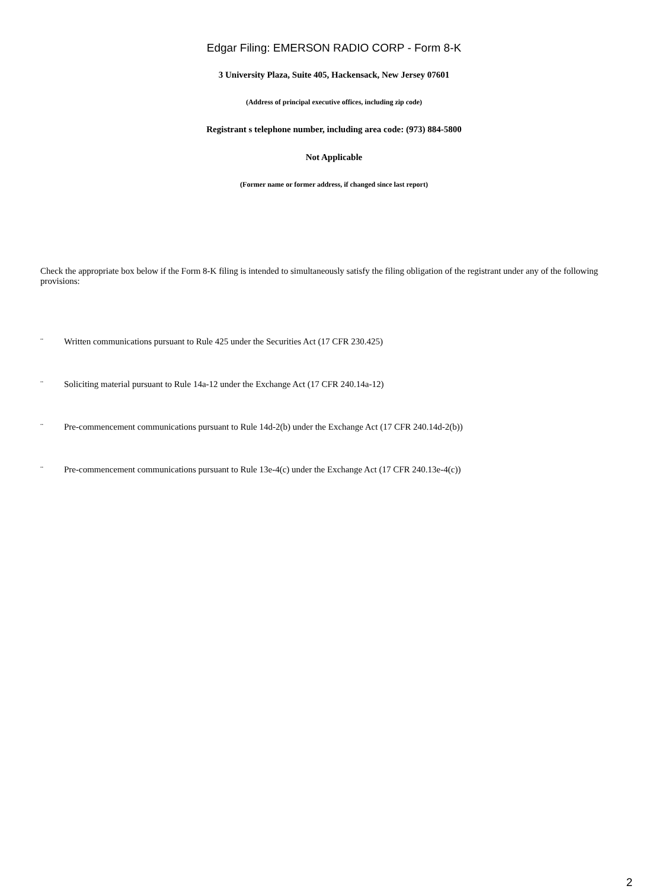Edgar Filing: EMERSON RADIO CORP - Form 8-K
3 University Plaza, Suite 405, Hackensack, New Jersey 07601
(Address of principal executive offices, including zip code)
Registrant s telephone number, including area code: (973) 884-5800
Not Applicable
(Former name or former address, if changed since last report)
Check the appropriate box below if the Form 8-K filing is intended to simultaneously satisfy the filing obligation of the registrant under any of the following provisions:
¨ Written communications pursuant to Rule 425 under the Securities Act (17 CFR 230.425)
¨ Soliciting material pursuant to Rule 14a-12 under the Exchange Act (17 CFR 240.14a-12)
¨ Pre-commencement communications pursuant to Rule 14d-2(b) under the Exchange Act (17 CFR 240.14d-2(b))
¨ Pre-commencement communications pursuant to Rule 13e-4(c) under the Exchange Act (17 CFR 240.13e-4(c))
2